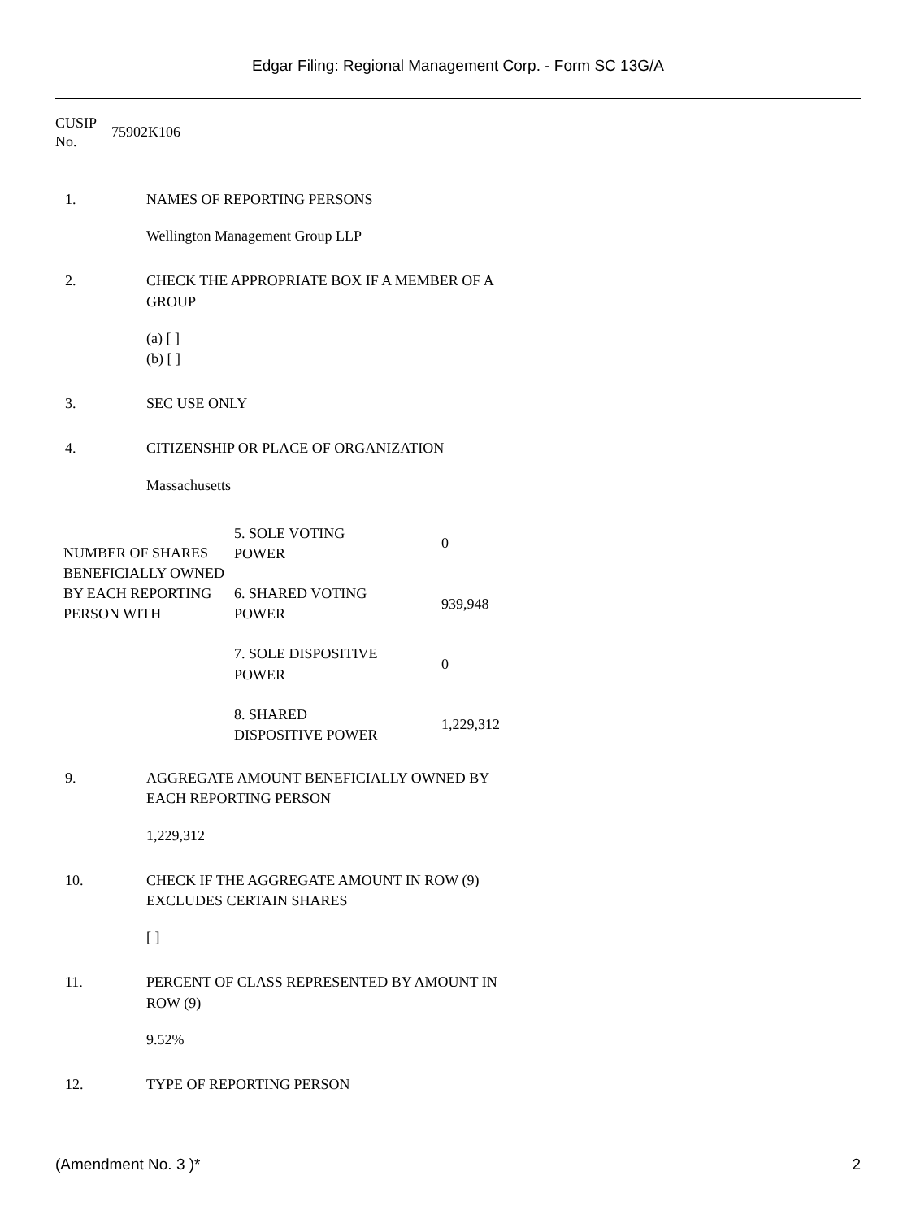Edgar Filing: Regional Management Corp. - Form SC 13G/A
CUSIP
No.
75902K106
1. NAMES OF REPORTING PERSONS
Wellington Management Group LLP
2. CHECK THE APPROPRIATE BOX IF A MEMBER OF A GROUP
(a) [ ]
(b) [ ]
3. SEC USE ONLY
4. CITIZENSHIP OR PLACE OF ORGANIZATION
Massachusetts
| NUMBER OF SHARES BENEFICIALLY OWNED BY EACH REPORTING PERSON WITH | 5. SOLE VOTING POWER | 0 |
| | 6. SHARED VOTING POWER | 939,948 |
| | 7. SOLE DISPOSITIVE POWER | 0 |
| | 8. SHARED DISPOSITIVE POWER | 1,229,312 |
9. AGGREGATE AMOUNT BENEFICIALLY OWNED BY EACH REPORTING PERSON
1,229,312
10. CHECK IF THE AGGREGATE AMOUNT IN ROW (9) EXCLUDES CERTAIN SHARES
[ ]
11. PERCENT OF CLASS REPRESENTED BY AMOUNT IN ROW (9)
9.52%
12. TYPE OF REPORTING PERSON
(Amendment No. 3 )* 2